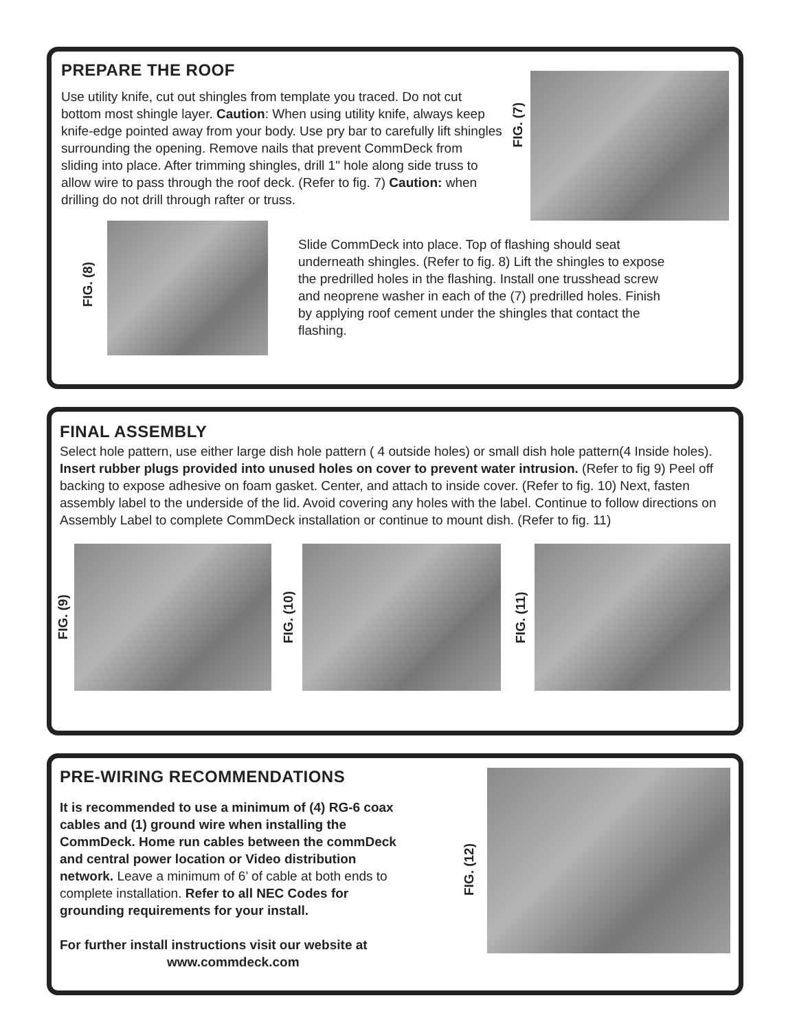PREPARE THE ROOF
Use utility knife, cut out shingles from template you traced. Do not cut bottom most shingle layer. Caution: When using utility knife, always keep knife-edge pointed away from your body. Use pry bar to carefully lift shingles surrounding the opening. Remove nails that prevent CommDeck from sliding into place. After trimming shingles, drill 1" hole along side truss to allow wire to pass through the roof deck. (Refer to fig. 7) Caution: when drilling do not drill through rafter or truss.
FIG. (7)
FIG. (8)
Slide CommDeck into place. Top of flashing should seat underneath shingles. (Refer to fig. 8) Lift the shingles to expose the predrilled holes in the flashing. Install one trusshead screw and neoprene washer in each of the (7) predrilled holes. Finish by applying roof cement under the shingles that contact the flashing.
FINAL ASSEMBLY
Select hole pattern, use either large dish hole pattern ( 4 outside holes) or small dish hole pattern(4 Inside holes). Insert rubber plugs provided into unused holes on cover to prevent water intrusion. (Refer to fig 9) Peel off backing to expose adhesive on foam gasket. Center, and attach to inside cover. (Refer to fig. 10) Next, fasten assembly label to the underside of the lid. Avoid covering any holes with the label. Continue to follow directions on Assembly Label to complete CommDeck installation or continue to mount dish. (Refer to fig. 11)
FIG. (9)
FIG. (10)
FIG. (11)
PRE-WIRING RECOMMENDATIONS
It is recommended to use a minimum of (4) RG-6 coax cables and (1) ground wire when installing the CommDeck. Home run cables between the commDeck and central power location or Video distribution network. Leave a minimum of 6’ of cable at both ends to complete installation. Refer to all NEC Codes for grounding requirements for your install.
For further install instructions visit our website at
www.commdeck.com
FIG. (12)